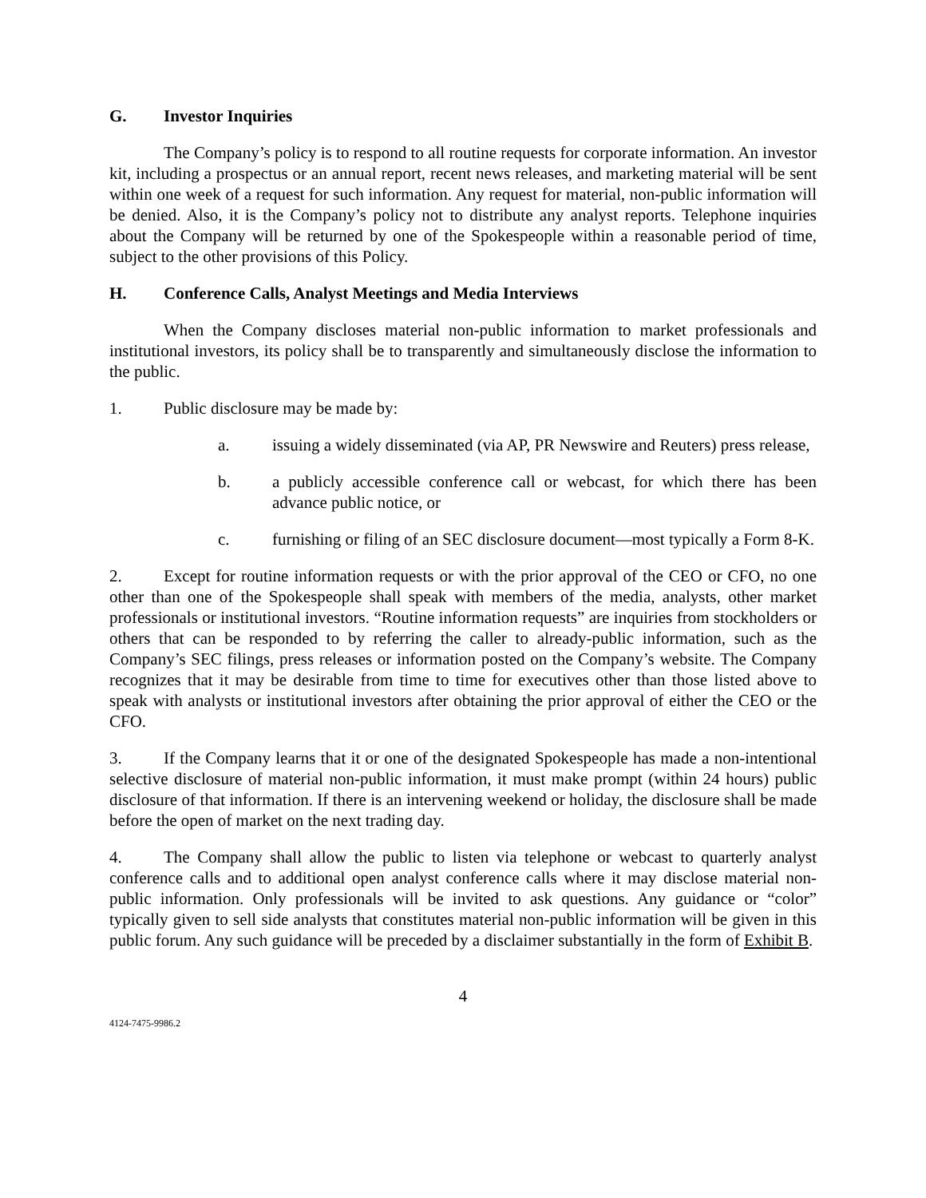G. Investor Inquiries
The Company’s policy is to respond to all routine requests for corporate information. An investor kit, including a prospectus or an annual report, recent news releases, and marketing material will be sent within one week of a request for such information. Any request for material, non-public information will be denied. Also, it is the Company’s policy not to distribute any analyst reports. Telephone inquiries about the Company will be returned by one of the Spokespeople within a reasonable period of time, subject to the other provisions of this Policy.
H. Conference Calls, Analyst Meetings and Media Interviews
When the Company discloses material non-public information to market professionals and institutional investors, its policy shall be to transparently and simultaneously disclose the information to the public.
1. Public disclosure may be made by:
a. issuing a widely disseminated (via AP, PR Newswire and Reuters) press release,
b. a publicly accessible conference call or webcast, for which there has been advance public notice, or
c. furnishing or filing of an SEC disclosure document—most typically a Form 8-K.
2. Except for routine information requests or with the prior approval of the CEO or CFO, no one other than one of the Spokespeople shall speak with members of the media, analysts, other market professionals or institutional investors. “Routine information requests” are inquiries from stockholders or others that can be responded to by referring the caller to already-public information, such as the Company’s SEC filings, press releases or information posted on the Company’s website. The Company recognizes that it may be desirable from time to time for executives other than those listed above to speak with analysts or institutional investors after obtaining the prior approval of either the CEO or the CFO.
3. If the Company learns that it or one of the designated Spokespeople has made a non-intentional selective disclosure of material non-public information, it must make prompt (within 24 hours) public disclosure of that information. If there is an intervening weekend or holiday, the disclosure shall be made before the open of market on the next trading day.
4. The Company shall allow the public to listen via telephone or webcast to quarterly analyst conference calls and to additional open analyst conference calls where it may disclose material non-public information. Only professionals will be invited to ask questions. Any guidance or “color” typically given to sell side analysts that constitutes material non-public information will be given in this public forum. Any such guidance will be preceded by a disclaimer substantially in the form of Exhibit B.
4
4124-7475-9986.2